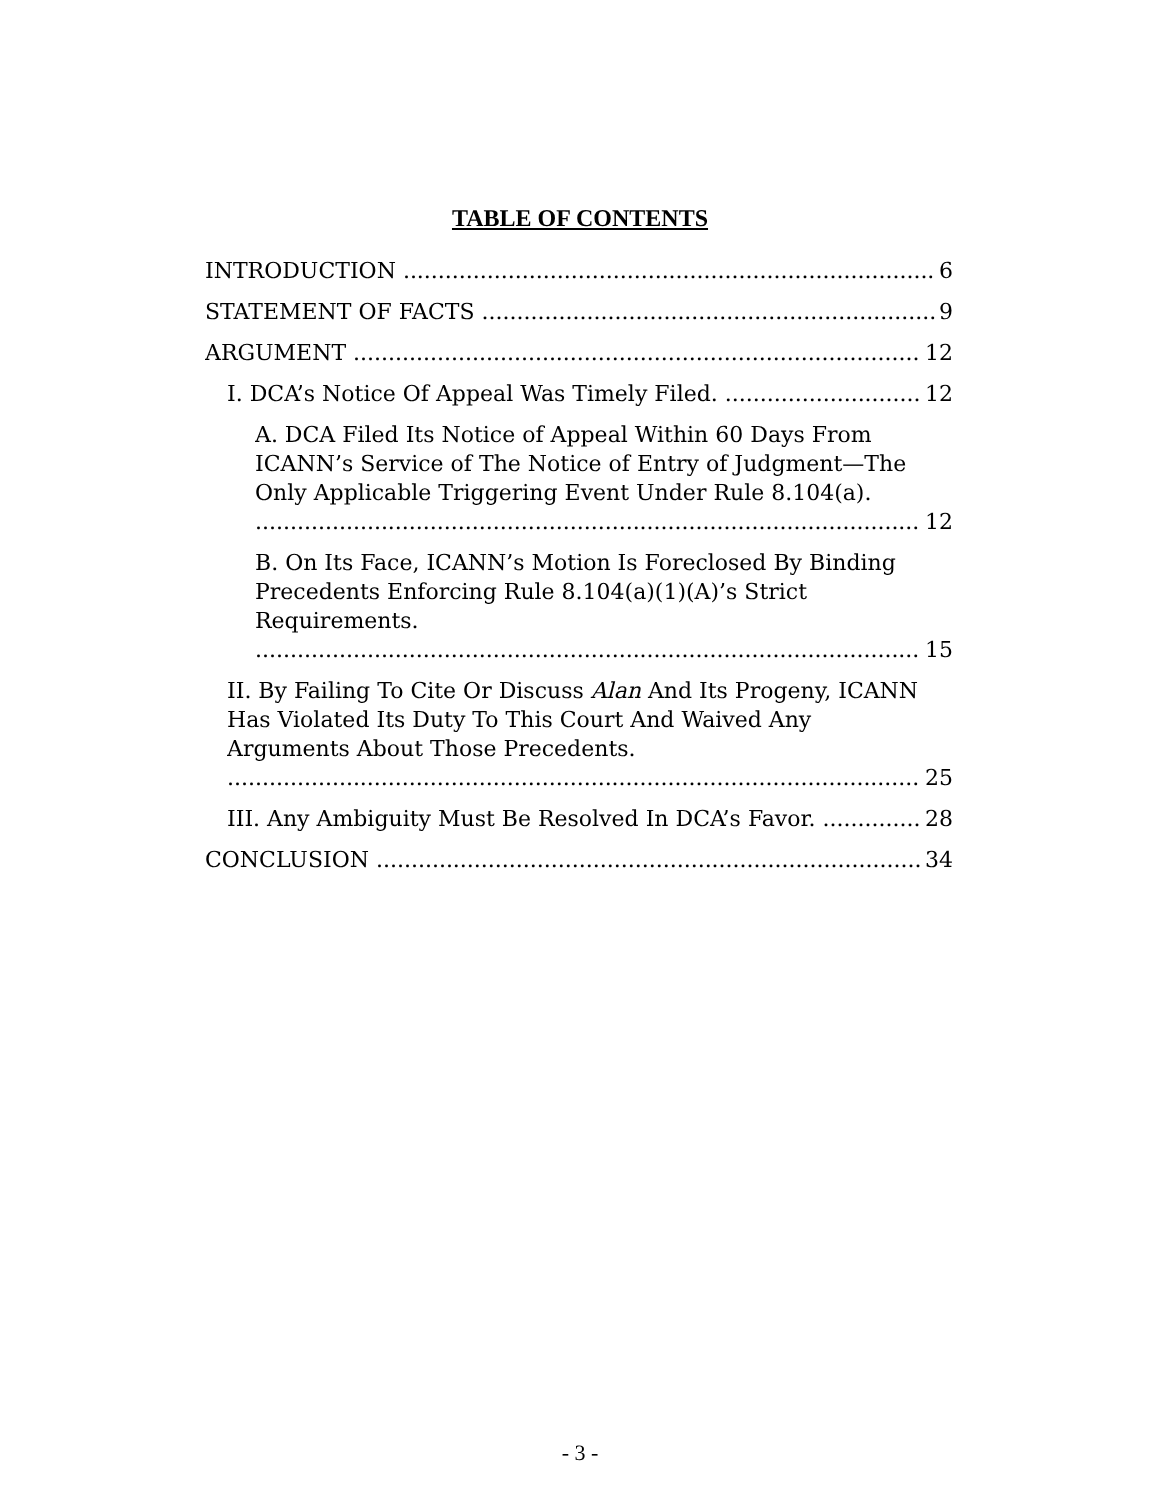TABLE OF CONTENTS
INTRODUCTION 6
STATEMENT OF FACTS 9
ARGUMENT 12
I. DCA’s Notice Of Appeal Was Timely Filed. 12
A. DCA Filed Its Notice of Appeal Within 60 Days From ICANN’s Service of The Notice of Entry of Judgment—The Only Applicable Triggering Event Under Rule 8.104(a). 12
B. On Its Face, ICANN’s Motion Is Foreclosed By Binding Precedents Enforcing Rule 8.104(a)(1)(A)’s Strict Requirements. 15
II. By Failing To Cite Or Discuss Alan And Its Progeny, ICANN Has Violated Its Duty To This Court And Waived Any Arguments About Those Precedents. 25
III. Any Ambiguity Must Be Resolved In DCA’s Favor. 28
CONCLUSION 34
- 3 -